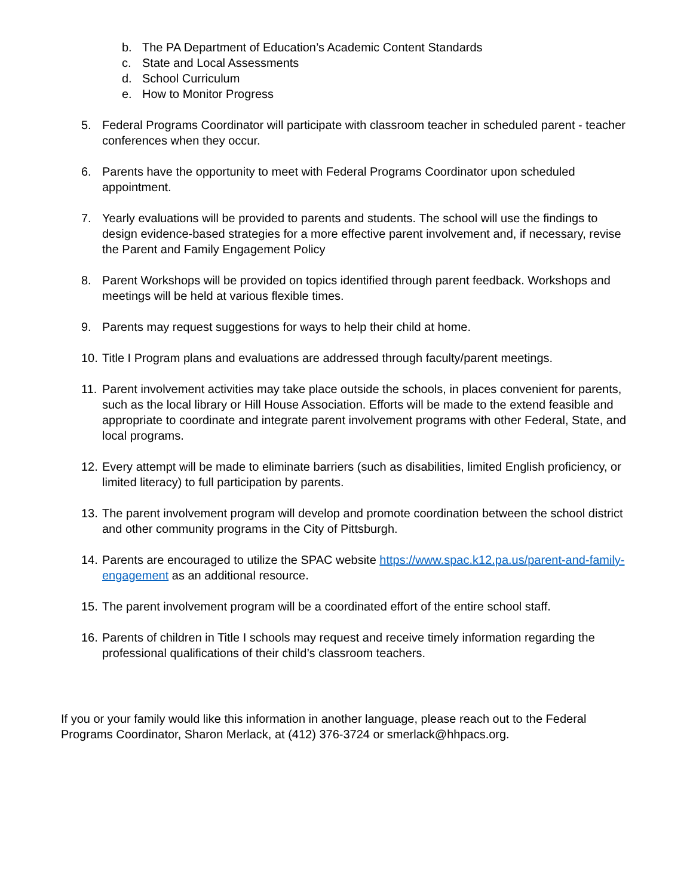b. The PA Department of Education’s Academic Content Standards
c. State and Local Assessments
d. School Curriculum
e. How to Monitor Progress
5. Federal Programs Coordinator will participate with classroom teacher in scheduled parent - teacher conferences when they occur.
6. Parents have the opportunity to meet with Federal Programs Coordinator upon scheduled appointment.
7. Yearly evaluations will be provided to parents and students. The school will use the findings to design evidence-based strategies for a more effective parent involvement and, if necessary, revise the Parent and Family Engagement Policy
8. Parent Workshops will be provided on topics identified through parent feedback. Workshops and meetings will be held at various flexible times.
9. Parents may request suggestions for ways to help their child at home.
10. Title I Program plans and evaluations are addressed through faculty/parent meetings.
11. Parent involvement activities may take place outside the schools, in places convenient for parents, such as the local library or Hill House Association. Efforts will be made to the extend feasible and appropriate to coordinate and integrate parent involvement programs with other Federal, State, and local programs.
12. Every attempt will be made to eliminate barriers (such as disabilities, limited English proficiency, or limited literacy) to full participation by parents.
13. The parent involvement program will develop and promote coordination between the school district and other community programs in the City of Pittsburgh.
14. Parents are encouraged to utilize the SPAC website https://www.spac.k12.pa.us/parent-and-family-engagement as an additional resource.
15. The parent involvement program will be a coordinated effort of the entire school staff.
16. Parents of children in Title I schools may request and receive timely information regarding the professional qualifications of their child’s classroom teachers.
If you or your family would like this information in another language, please reach out to the Federal Programs Coordinator, Sharon Merlack, at (412) 376-3724 or smerlack@hhpacs.org.